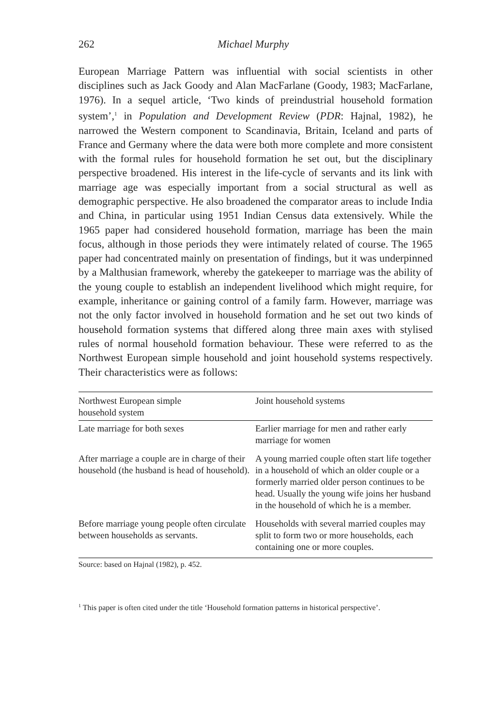262 Michael Murphy
European Marriage Pattern was influential with social scientists in other disciplines such as Jack Goody and Alan MacFarlane (Goody, 1983; MacFarlane, 1976). In a sequel article, ‘Two kinds of preindustrial household formation system’,<sup>1</sup> in Population and Development Review (PDR: Hajnal, 1982), he narrowed the Western component to Scandinavia, Britain, Iceland and parts of France and Germany where the data were both more complete and more consistent with the formal rules for household formation he set out, but the disciplinary perspective broadened. His interest in the life-cycle of servants and its link with marriage age was especially important from a social structural as well as demographic perspective. He also broadened the comparator areas to include India and China, in particular using 1951 Indian Census data extensively. While the 1965 paper had considered household formation, marriage has been the main focus, although in those periods they were intimately related of course. The 1965 paper had concentrated mainly on presentation of findings, but it was underpinned by a Malthusian framework, whereby the gatekeeper to marriage was the ability of the young couple to establish an independent livelihood which might require, for example, inheritance or gaining control of a family farm. However, marriage was not the only factor involved in household formation and he set out two kinds of household formation systems that differed along three main axes with stylised rules of normal household formation behaviour. These were referred to as the Northwest European simple household and joint household systems respectively. Their characteristics were as follows:
| Northwest European simple household system | Joint household systems |
| --- | --- |
| Late marriage for both sexes | Earlier marriage for men and rather early marriage for women |
| After marriage a couple are in charge of their household (the husband is head of household). | A young married couple often start life together in a household of which an older couple or a formerly married older person continues to be head. Usually the young wife joins her husband in the household of which he is a member. |
| Before marriage young people often circulate between households as servants. | Households with several married couples may split to form two or more households, each containing one or more couples. |
Source: based on Hajnal (1982), p. 452.
<sup>1</sup> This paper is often cited under the title ‘Household formation patterns in historical perspective’.